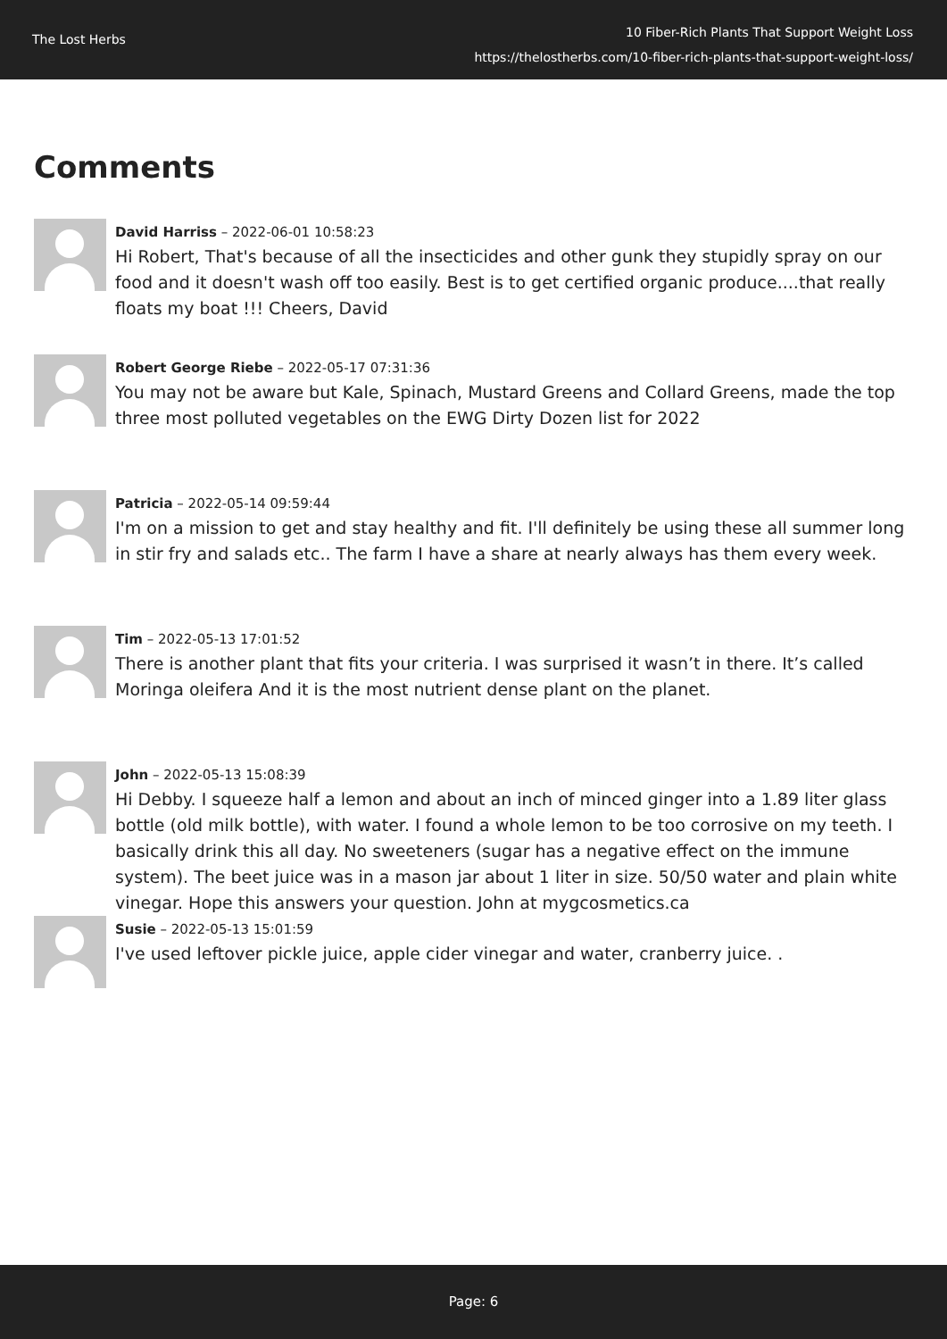The Lost Herbs
10 Fiber-Rich Plants That Support Weight Loss
https://thelostherbs.com/10-fiber-rich-plants-that-support-weight-loss/
Comments
David Harriss – 2022-06-01 10:58:23
Hi Robert, That's because of all the insecticides and other gunk they stupidly spray on our food and it doesn't wash off too easily. Best is to get certified organic produce....that really floats my boat !!! Cheers, David
Robert George Riebe – 2022-05-17 07:31:36
You may not be aware but Kale, Spinach, Mustard Greens and Collard Greens, made the top three most polluted vegetables on the EWG Dirty Dozen list for 2022
Patricia – 2022-05-14 09:59:44
I'm on a mission to get and stay healthy and fit. I'll definitely be using these all summer long in stir fry and salads etc.. The farm I have a share at nearly always has them every week.
Tim – 2022-05-13 17:01:52
There is another plant that fits your criteria. I was surprised it wasn’t in there. It’s called Moringa oleifera And it is the most nutrient dense plant on the planet.
John – 2022-05-13 15:08:39
Hi Debby. I squeeze half a lemon and about an inch of minced ginger into a 1.89 liter glass bottle (old milk bottle), with water. I found a whole lemon to be too corrosive on my teeth. I basically drink this all day. No sweeteners (sugar has a negative effect on the immune system). The beet juice was in a mason jar about 1 liter in size. 50/50 water and plain white vinegar. Hope this answers your question. John at mygcosmetics.ca
Susie – 2022-05-13 15:01:59
I've used leftover pickle juice, apple cider vinegar and water, cranberry juice. .
Page: 6